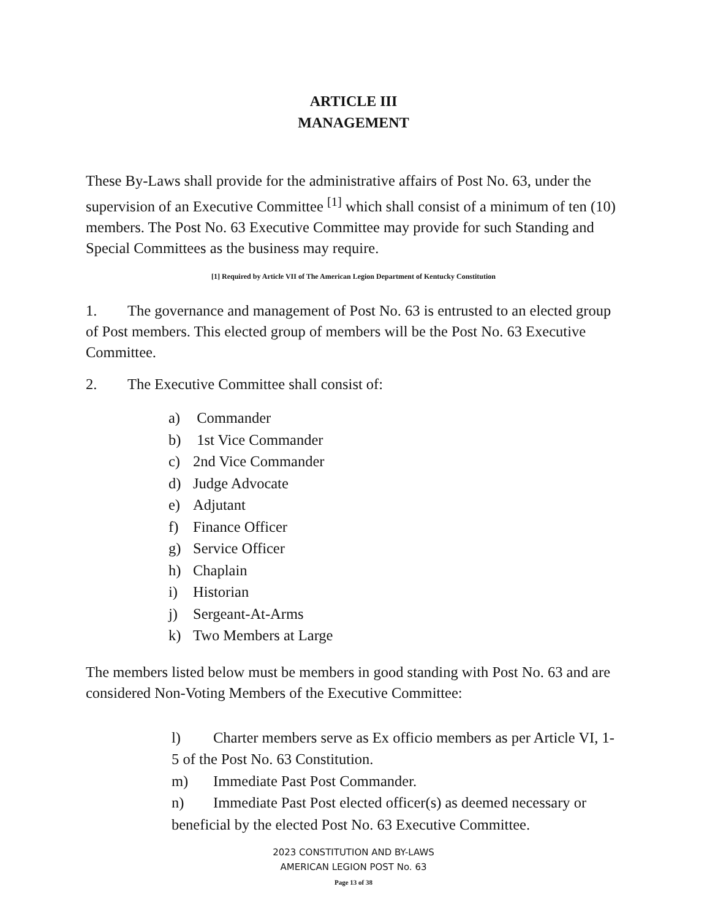ARTICLE III
MANAGEMENT
These By-Laws shall provide for the administrative affairs of Post No. 63, under the supervision of an Executive Committee <sup>[1]</sup> which shall consist of a minimum of ten (10) members. The Post No. 63 Executive Committee may provide for such Standing and Special Committees as the business may require.
[1] Required by Article VII of The American Legion Department of Kentucky Constitution
1. The governance and management of Post No. 63 is entrusted to an elected group of Post members. This elected group of members will be the Post No. 63 Executive Committee.
2. The Executive Committee shall consist of:
a) Commander
b) 1st Vice Commander
c) 2nd Vice Commander
d) Judge Advocate
e) Adjutant
f) Finance Officer
g) Service Officer
h) Chaplain
i) Historian
j) Sergeant-At-Arms
k) Two Members at Large
The members listed below must be members in good standing with Post No. 63 and are considered Non-Voting Members of the Executive Committee:
l) Charter members serve as Ex officio members as per Article VI, 1-5 of the Post No. 63 Constitution.
m) Immediate Past Post Commander.
n) Immediate Past Post elected officer(s) as deemed necessary or beneficial by the elected Post No. 63 Executive Committee.
2023 CONSTITUTION AND BY-LAWS
AMERICAN LEGION POST No. 63
Page 13 of 38